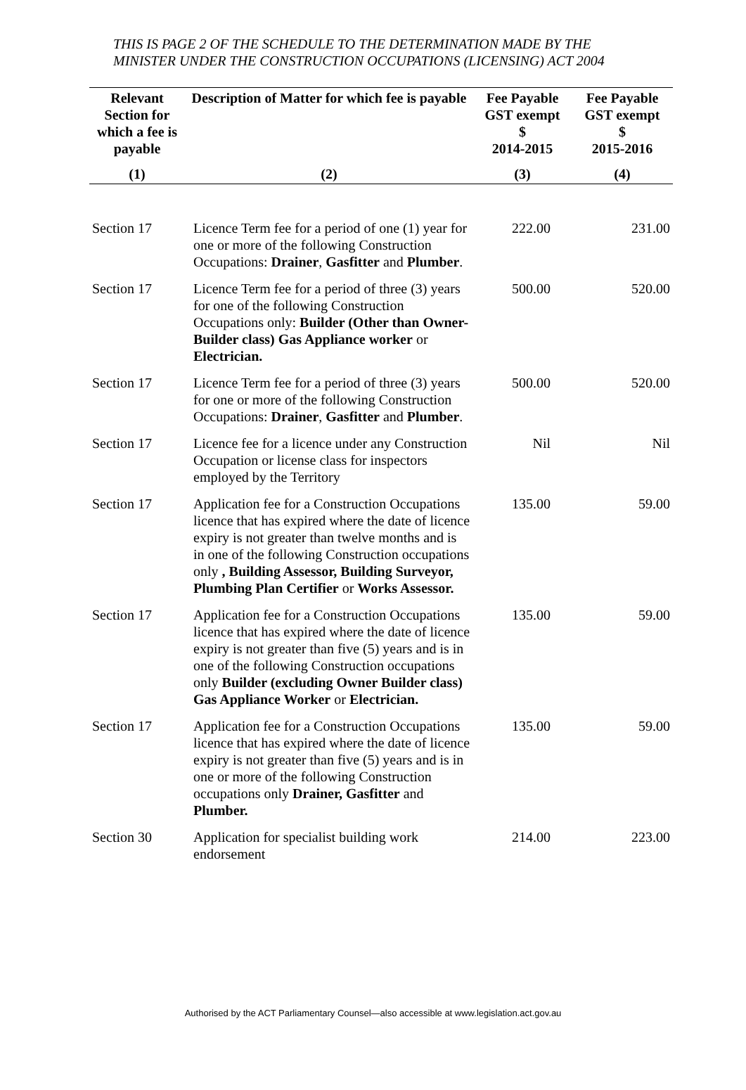THIS IS PAGE 2 OF THE SCHEDULE TO THE DETERMINATION MADE BY THE MINISTER UNDER THE CONSTRUCTION OCCUPATIONS (LICENSING) ACT 2004
| Relevant Section for which a fee is payable | Description of Matter for which fee is payable | Fee Payable GST exempt $ 2014-2015 | Fee Payable GST exempt $ 2015-2016 |
| --- | --- | --- | --- |
| (1) | (2) | (3) | (4) |
| Section 17 | Licence Term fee for a period of one (1) year for one or more of the following Construction Occupations: Drainer , Gasfitter and Plumber . | 222.00 | 231.00 |
| Section 17 | Licence Term fee for a period of three (3) years for one of the following Construction Occupations only: Builder (Other than Owner-Builder class) Gas Appliance worker or Electrician. | 500.00 | 520.00 |
| Section 17 | Licence Term fee for a period of three (3) years for one or more of the following Construction Occupations: Drainer , Gasfitter and Plumber . | 500.00 | 520.00 |
| Section 17 | Licence fee for a licence under any Construction Occupation or license class for inspectors employed by the Territory | Nil | Nil |
| Section 17 | Application fee for a Construction Occupations licence that has expired where the date of licence expiry is not greater than twelve months and is in one of the following Construction occupations only , Building Assessor, Building Surveyor, Plumbing Plan Certifier or Works Assessor. | 135.00 | 59.00 |
| Section 17 | Application fee for a Construction Occupations licence that has expired where the date of licence expiry is not greater than five (5) years and is in one of the following Construction occupations only Builder (excluding Owner Builder class) Gas Appliance Worker or Electrician. | 135.00 | 59.00 |
| Section 17 | Application fee for a Construction Occupations licence that has expired where the date of licence expiry is not greater than five (5) years and is in one or more of the following Construction occupations only Drainer, Gasfitter and Plumber. | 135.00 | 59.00 |
| Section 30 | Application for specialist building work endorsement | 214.00 | 223.00 |
Authorised by the ACT Parliamentary Counsel—also accessible at www.legislation.act.gov.au